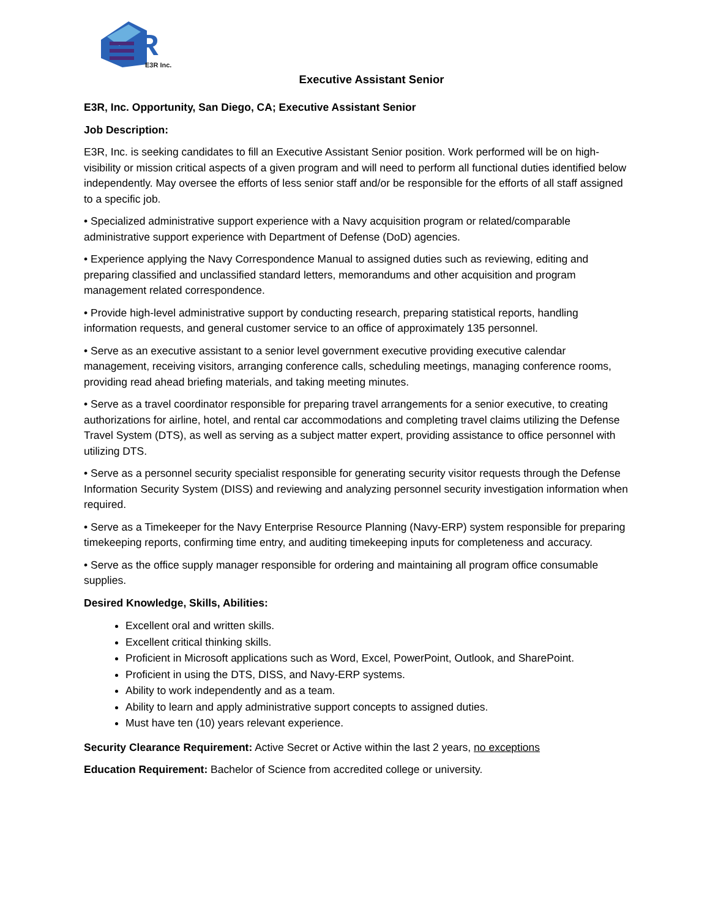R
E3R Inc.
Executive Assistant Senior
E3R, Inc. Opportunity, San Diego, CA; Executive Assistant Senior
Job Description:
E3R, Inc. is seeking candidates to fill an Executive Assistant Senior position. Work performed will be on high-visibility or mission critical aspects of a given program and will need to perform all functional duties identified below independently. May oversee the efforts of less senior staff and/or be responsible for the efforts of all staff assigned to a specific job.
• Specialized administrative support experience with a Navy acquisition program or related/comparable administrative support experience with Department of Defense (DoD) agencies.
• Experience applying the Navy Correspondence Manual to assigned duties such as reviewing, editing and preparing classified and unclassified standard letters, memorandums and other acquisition and program management related correspondence.
• Provide high-level administrative support by conducting research, preparing statistical reports, handling information requests, and general customer service to an office of approximately 135 personnel.
• Serve as an executive assistant to a senior level government executive providing executive calendar management, receiving visitors, arranging conference calls, scheduling meetings, managing conference rooms, providing read ahead briefing materials, and taking meeting minutes.
• Serve as a travel coordinator responsible for preparing travel arrangements for a senior executive, to creating authorizations for airline, hotel, and rental car accommodations and completing travel claims utilizing the Defense Travel System (DTS), as well as serving as a subject matter expert, providing assistance to office personnel with utilizing DTS.
• Serve as a personnel security specialist responsible for generating security visitor requests through the Defense Information Security System (DISS) and reviewing and analyzing personnel security investigation information when required.
• Serve as a Timekeeper for the Navy Enterprise Resource Planning (Navy-ERP) system responsible for preparing timekeeping reports, confirming time entry, and auditing timekeeping inputs for completeness and accuracy.
• Serve as the office supply manager responsible for ordering and maintaining all program office consumable supplies.
Desired Knowledge, Skills, Abilities:
Excellent oral and written skills.
Excellent critical thinking skills.
Proficient in Microsoft applications such as Word, Excel, PowerPoint, Outlook, and SharePoint.
Proficient in using the DTS, DISS, and Navy-ERP systems.
Ability to work independently and as a team.
Ability to learn and apply administrative support concepts to assigned duties.
Must have ten (10) years relevant experience.
Security Clearance Requirement: Active Secret or Active within the last 2 years, no exceptions
Education Requirement: Bachelor of Science from accredited college or university.